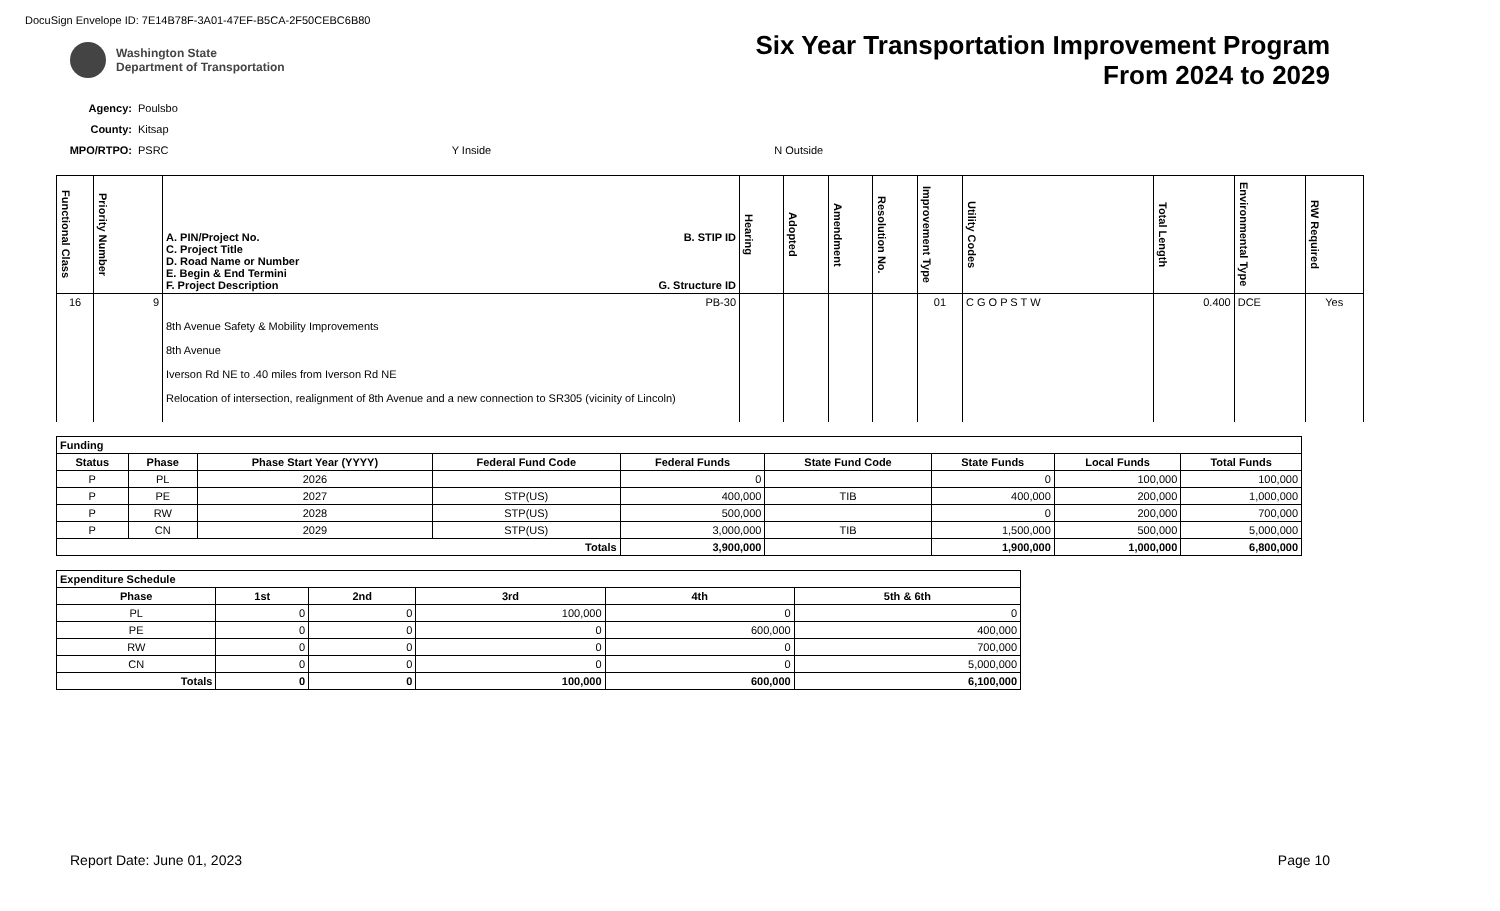DocuSign Envelope ID: 7E14B78F-3A01-47EF-B5CA-2F50CEBC6B80
Washington State
Department of Transportation
Six Year Transportation Improvement Program
From 2024 to 2029
Agency: Poulsbo
County: Kitsap
MPO/RTPO: PSRC Y Inside N Outside
| Functional Class | Priority Number | A. PIN/Project No. C. Project Title D. Road Name or Number E. Begin & End Termini F. Project Description B. STIP ID G. Structure ID | Hearing | Adopted | Amendment | Resolution No. | Improvement Type | Utility Codes | Total Length | Environmental Type | RW Required |
| --- | --- | --- | --- | --- | --- | --- | --- | --- | --- | --- | --- |
| 16 | 9 | PB-30 8th Avenue Safety & Mobility Improvements 8th Avenue Iverson Rd NE to .40 miles from Iverson Rd NE Relocation of intersection, realignment of 8th Avenue and a new connection to SR305 (vicinity of Lincoln) | | | | | 01 | C G O P S T W | 0.400 | DCE | Yes |
| Funding | | | | | | | | |
| --- | --- | --- | --- | --- | --- | --- | --- | --- |
| Status | Phase | Phase Start Year (YYYY) | Federal Fund Code | Federal Funds | State Fund Code | State Funds | Local Funds | Total Funds |
| P | PL | 2026 | | 0 | | 0 | 100,000 | 100,000 |
| P | PE | 2027 | STP(US) | 400,000 | TIB | 400,000 | 200,000 | 1,000,000 |
| P | RW | 2028 | STP(US) | 500,000 | | 0 | 200,000 | 700,000 |
| P | CN | 2029 | STP(US) | 3,000,000 | TIB | 1,500,000 | 500,000 | 5,000,000 |
| Totals | | | | 3,900,000 | | 1,900,000 | 1,000,000 | 6,800,000 |
| Expenditure Schedule | | | | | |
| --- | --- | --- | --- | --- | --- |
| Phase | 1st | 2nd | 3rd | 4th | 5th & 6th |
| PL | 0 | 0 | 100,000 | 0 | 0 |
| PE | 0 | 0 | 0 | 600,000 | 400,000 |
| RW | 0 | 0 | 0 | 0 | 700,000 |
| CN | 0 | 0 | 0 | 0 | 5,000,000 |
| Totals | 0 | 0 | 100,000 | 600,000 | 6,100,000 |
Report Date: June 01, 2023 Page 10